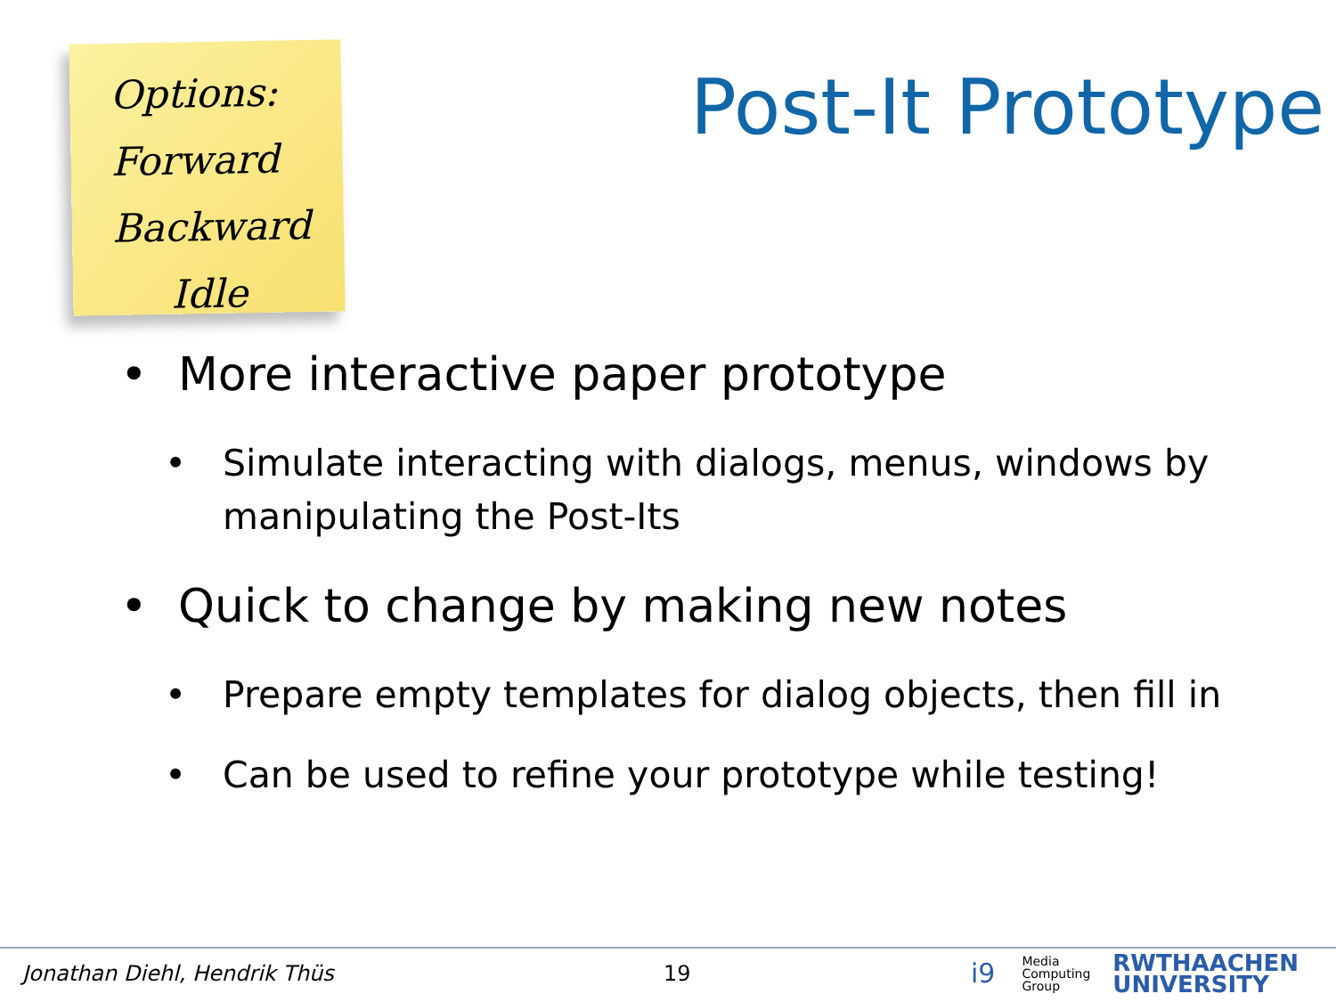Options:
Forward
Backward
Idle
Post-It Prototype
• More interactive paper prototype
• Simulate interacting with dialogs, menus, windows by manipulating the Post-Its
• Quick to change by making new notes
• Prepare empty templates for dialog objects, then fill in
• Can be used to refine your prototype while testing!
Jonathan Diehl, Hendrik Thüs 19 i9 Media
Computing
Group RWTHAACHEN
UNIVERSITY